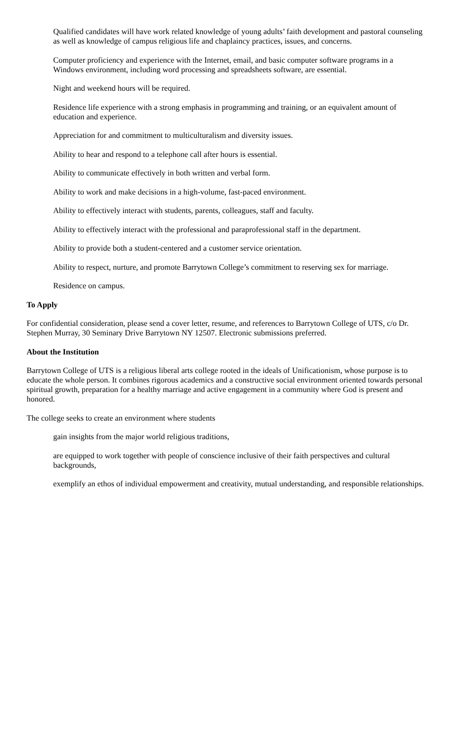Qualified candidates will have work related knowledge of young adults’ faith development and pastoral counseling as well as knowledge of campus religious life and chaplaincy practices, issues, and concerns.
Computer proficiency and experience with the Internet, email, and basic computer software programs in a Windows environment, including word processing and spreadsheets software, are essential.
Night and weekend hours will be required.
Residence life experience with a strong emphasis in programming and training, or an equivalent amount of education and experience.
Appreciation for and commitment to multiculturalism and diversity issues.
Ability to hear and respond to a telephone call after hours is essential.
Ability to communicate effectively in both written and verbal form.
Ability to work and make decisions in a high-volume, fast-paced environment.
Ability to effectively interact with students, parents, colleagues, staff and faculty.
Ability to effectively interact with the professional and paraprofessional staff in the department.
Ability to provide both a student-centered and a customer service orientation.
Ability to respect, nurture, and promote Barrytown College’s commitment to reserving sex for marriage.
Residence on campus.
To Apply
For confidential consideration, please send a cover letter, resume, and references to Barrytown College of UTS, c/o Dr. Stephen Murray, 30 Seminary Drive Barrytown NY 12507. Electronic submissions preferred.
About the Institution
Barrytown College of UTS is a religious liberal arts college rooted in the ideals of Unificationism, whose purpose is to educate the whole person. It combines rigorous academics and a constructive social environment oriented towards personal spiritual growth, preparation for a healthy marriage and active engagement in a community where God is present and honored.
The college seeks to create an environment where students
gain insights from the major world religious traditions,
are equipped to work together with people of conscience inclusive of their faith perspectives and cultural backgrounds,
exemplify an ethos of individual empowerment and creativity, mutual understanding, and responsible relationships.